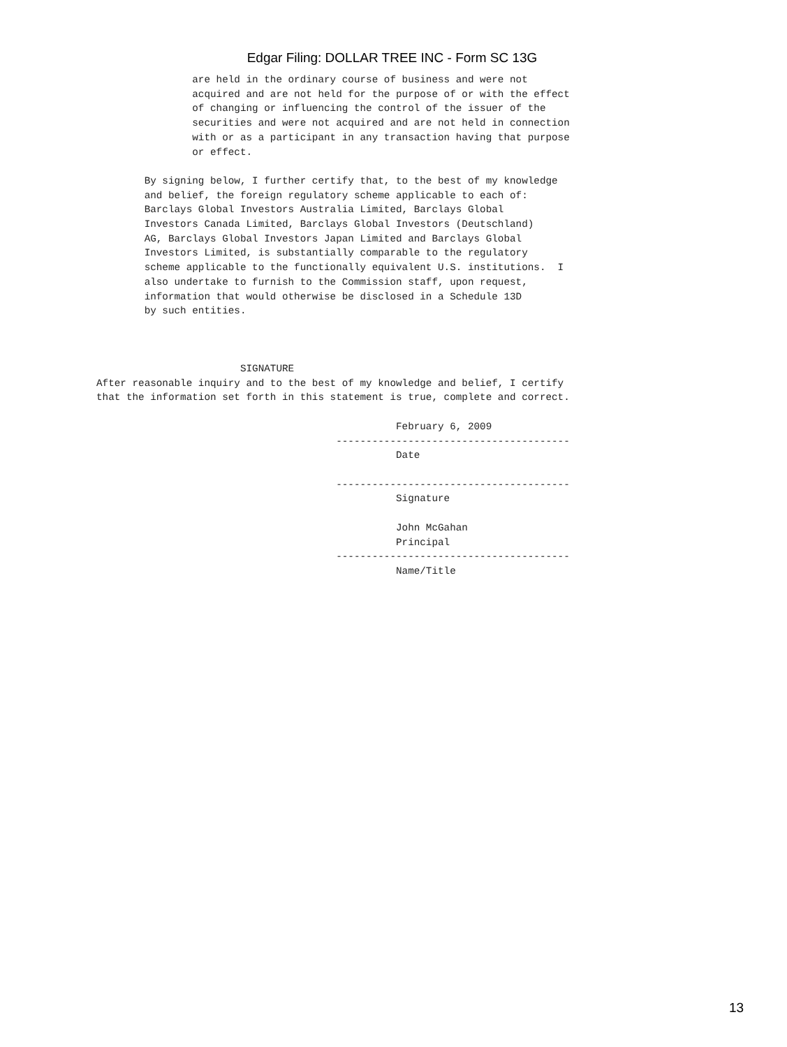Edgar Filing: DOLLAR TREE INC - Form SC 13G
                are held in the ordinary course of business and were not
                acquired and are not held for the purpose of or with the effect
                of changing or influencing the control of the issuer of the
                securities and were not acquired and are not held in connection
                with or as a participant in any transaction having that purpose
                or effect.

        By signing below, I further certify that, to the best of my knowledge
        and belief, the foreign regulatory scheme applicable to each of:
        Barclays Global Investors Australia Limited, Barclays Global
        Investors Canada Limited, Barclays Global Investors (Deutschland)
        AG, Barclays Global Investors Japan Limited and Barclays Global
        Investors Limited, is substantially comparable to the regulatory
        scheme applicable to the functionally equivalent U.S. institutions.  I
        also undertake to furnish to the Commission staff, upon request,
        information that would otherwise be disclosed in a Schedule 13D
        by such entities.



                        SIGNATURE
After reasonable inquiry and to the best of my knowledge and belief, I certify
that the information set forth in this statement is true, complete and correct.

                                                  February 6, 2009
                                        ---------------------------------------
                                                  Date

                                        ---------------------------------------
                                                  Signature

                                                  John McGahan
                                                  Principal
                                        ---------------------------------------
                                                  Name/Title
13